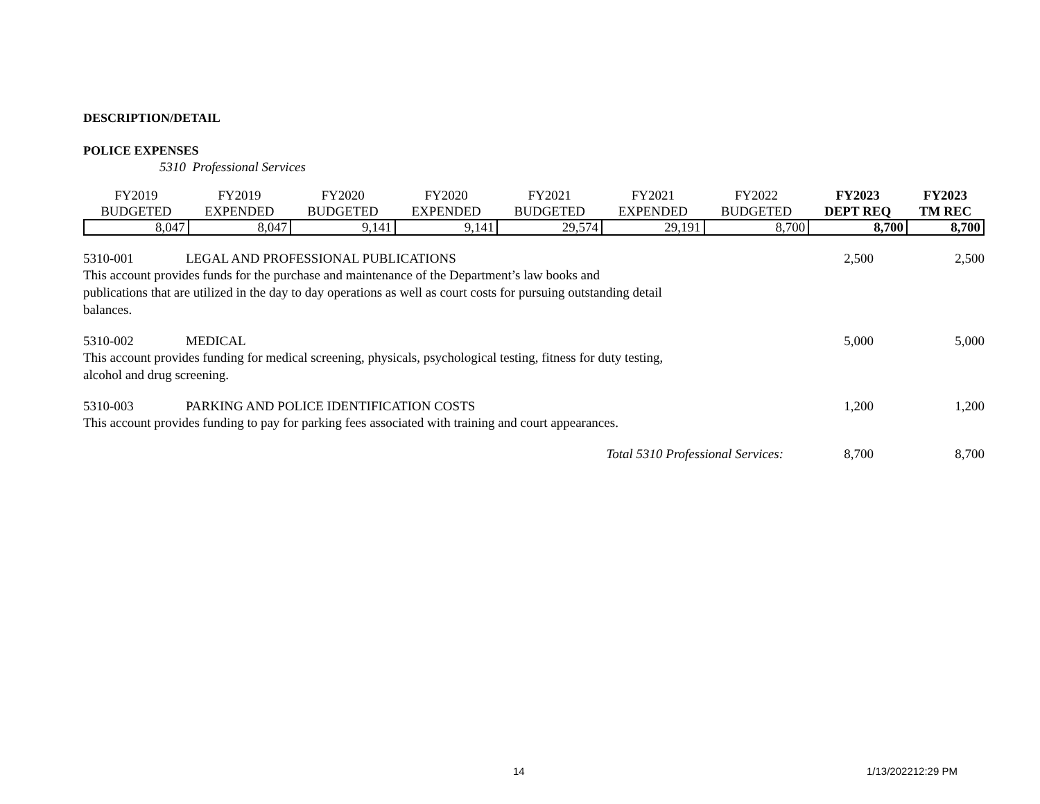DESCRIPTION/DETAIL
POLICE EXPENSES
5310 Professional Services
| FY2019 | FY2019 | FY2020 | FY2020 | FY2021 | FY2021 | FY2022 | FY2023 | FY2023 |
| --- | --- | --- | --- | --- | --- | --- | --- | --- |
| BUDGETED | EXPENDED | BUDGETED | EXPENDED | BUDGETED | EXPENDED | BUDGETED | DEPT REQ | TM REC |
| 8,047 | 8,047 | 9,141 | 9,141 | 29,574 | 29,191 | 8,700 | 8,700 | 8,700 |
5310-001 LEGAL AND PROFESSIONAL PUBLICATIONS 2,500 2,500
This account provides funds for the purchase and maintenance of the Department’s law books and publications that are utilized in the day to day operations as well as court costs for pursuing outstanding detail balances.
5310-002 MEDICAL 5,000 5,000
This account provides funding for medical screening, physicals, psychological testing, fitness for duty testing, alcohol and drug screening.
5310-003 PARKING AND POLICE IDENTIFICATION COSTS 1,200 1,200
This account provides funding to pay for parking fees associated with training and court appearances.
Total 5310 Professional Services: 8,700 8,700
14 1/13/202212:29 PM